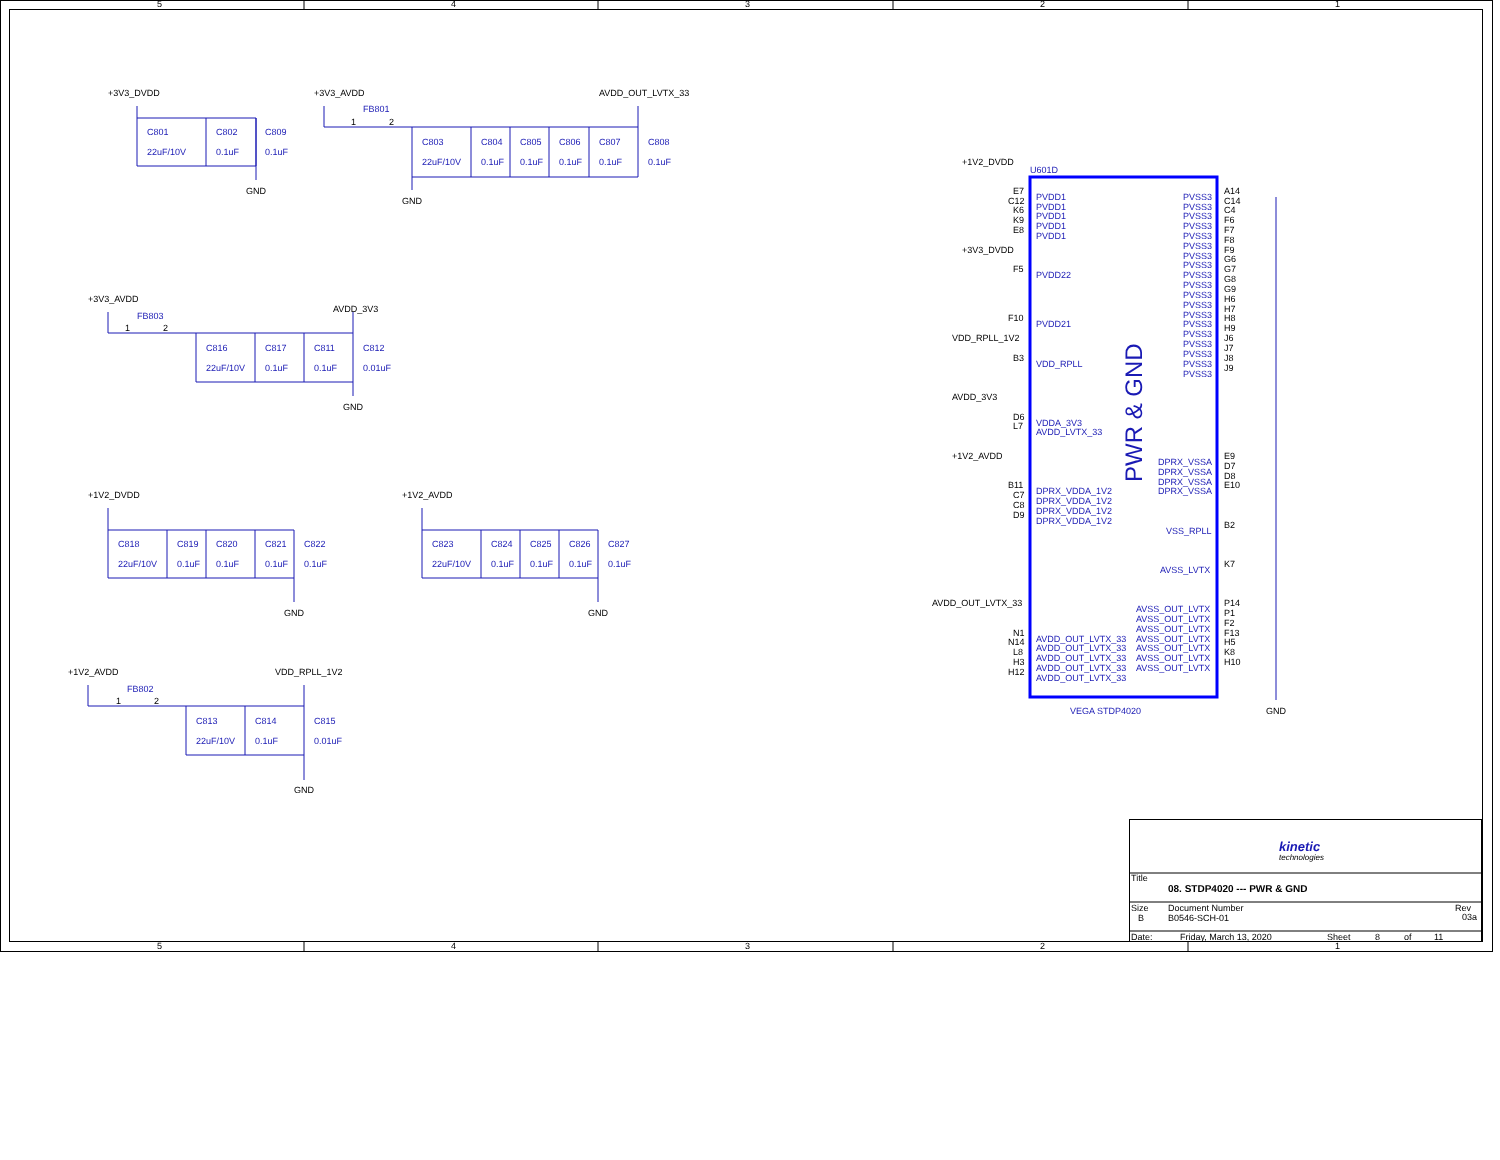5
4
3
2
1
+3V3_DVDD
C801
C802
C809
22uF/10V
0.1uF
0.1uF
GND
+3V3_AVDD
FB801
1
2
AVDD_OUT_LVTX_33
C803
C804
C805
C806
C807
C808
22uF/10V
0.1uF
0.1uF
0.1uF
0.1uF
0.1uF
GND
+3V3_AVDD
FB803
1
2
AVDD_3V3
C816
C817
C811
C812
22uF/10V
0.1uF
0.1uF
0.01uF
GND
+1V2_DVDD
C818
C819
C820
C821
C822
22uF/10V
0.1uF
0.1uF
0.1uF
0.1uF
GND
+1V2_AVDD
C823
C824
C825
C826
C827
22uF/10V
0.1uF
0.1uF
0.1uF
0.1uF
GND
+1V2_AVDD
VDD_RPLL_1V2
FB802
1
2
C813
C814
C815
22uF/10V
0.1uF
0.01uF
GND
U601D
+1V2_DVDD
+3V3_DVDD
VDD_RPLL_1V2
AVDD_3V3
+1V2_AVDD
AVDD_OUT_LVTX_33
E7
PVDD1
C12
PVDD1
K6
PVDD1
K9
PVDD1
E8
PVDD1
F5
PVDD22
F10
PVDD21
B3
VDD_RPLL
D6
VDDA_3V3
L7
AVDD_LVTX_33
B11
DPRX_VDDA_1V2
C7
DPRX_VDDA_1V2
C8
DPRX_VDDA_1V2
D9
DPRX_VDDA_1V2
N1
AVDD_OUT_LVTX_33
N14
AVDD_OUT_LVTX_33
L8
AVDD_OUT_LVTX_33
H3
AVDD_OUT_LVTX_33
H12
AVDD_OUT_LVTX_33
PVSS3
A14
PVSS3
C14
PVSS3
C4
PVSS3
F6
PVSS3
F7
PVSS3
F8
PVSS3
F9
PVSS3
G6
PVSS3
G7
PVSS3
G8
PVSS3
G9
PVSS3
H6
PVSS3
H7
PVSS3
H8
PVSS3
H9
PVSS3
J6
PVSS3
J7
PVSS3
J8
PVSS3
J9
DPRX_VSSA
E9
DPRX_VSSA
D7
DPRX_VSSA
D8
DPRX_VSSA
E10
VSS_RPLL
B2
AVSS_LVTX
K7
AVSS_OUT_LVTX
P14
AVSS_OUT_LVTX
P1
AVSS_OUT_LVTX
F2
AVSS_OUT_LVTX
F13
AVSS_OUT_LVTX
H5
AVSS_OUT_LVTX
K8
AVSS_OUT_LVTX
H10
PWR & GND
VEGA STDP4020
GND
kinetic
technologies
Title
08. STDP4020 --- PWR & GND
Size
Document Number
Rev
B
B0546-SCH-01
03a
Date:
Friday, March 13, 2020
Sheet
8
of
11
5
4
3
2
1